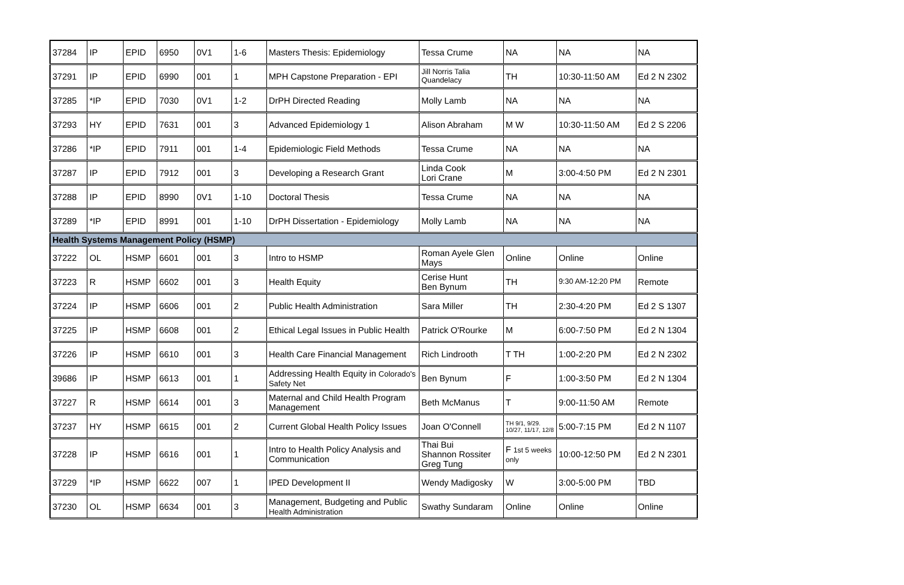| 37284 | IP | EPID | 6950 | 0V1 | 1-6 | Masters Thesis: Epidemiology | Tessa Crume | NA | NA | NA |
| 37291 | IP | EPID | 6990 | 001 | 1 | MPH Capstone Preparation - EPI | Jill Norris Talia Quandelacy | TH | 10:30-11:50 AM | Ed 2 N 2302 |
| 37285 | *IP | EPID | 7030 | 0V1 | 1-2 | DrPH Directed Reading | Molly Lamb | NA | NA | NA |
| 37293 | HY | EPID | 7631 | 001 | 3 | Advanced Epidemiology 1 | Alison Abraham | M W | 10:30-11:50 AM | Ed 2 S 2206 |
| 37286 | *IP | EPID | 7911 | 001 | 1-4 | Epidemiologic Field Methods | Tessa Crume | NA | NA | NA |
| 37287 | IP | EPID | 7912 | 001 | 3 | Developing a Research Grant | Linda Cook Lori Crane | M | 3:00-4:50 PM | Ed 2 N 2301 |
| 37288 | IP | EPID | 8990 | 0V1 | 1-10 | Doctoral Thesis | Tessa Crume | NA | NA | NA |
| 37289 | *IP | EPID | 8991 | 001 | 1-10 | DrPH Dissertation - Epidemiology | Molly Lamb | NA | NA | NA |
| Health Systems Management Policy (HSMP) | | | | | | | | | | |
| 37222 | OL | HSMP | 6601 | 001 | 3 | Intro to HSMP | Roman Ayele Glen Mays | Online | Online | Online |
| 37223 | R | HSMP | 6602 | 001 | 3 | Health Equity | Cerise Hunt Ben Bynum | TH | 9:30 AM-12:20 PM | Remote |
| 37224 | IP | HSMP | 6606 | 001 | 2 | Public Health Administration | Sara Miller | TH | 2:30-4:20 PM | Ed 2 S 1307 |
| 37225 | IP | HSMP | 6608 | 001 | 2 | Ethical Legal Issues in Public Health | Patrick O'Rourke | M | 6:00-7:50 PM | Ed 2 N 1304 |
| 37226 | IP | HSMP | 6610 | 001 | 3 | Health Care Financial Management | Rich Lindrooth | T TH | 1:00-2:20 PM | Ed 2 N 2302 |
| 39686 | IP | HSMP | 6613 | 001 | 1 | Addressing Health Equity in Colorado's Safety Net | Ben Bynum | F | 1:00-3:50 PM | Ed 2 N 1304 |
| 37227 | R | HSMP | 6614 | 001 | 3 | Maternal and Child Health Program Management | Beth McManus | T | 9:00-11:50 AM | Remote |
| 37237 | HY | HSMP | 6615 | 001 | 2 | Current Global Health Policy Issues | Joan O'Connell | TH 9/1, 9/29. 10/27, 11/17, 12/8 | 5:00-7:15 PM | Ed 2 N 1107 |
| 37228 | IP | HSMP | 6616 | 001 | 1 | Intro to Health Policy Analysis and Communication | Thai Bui Shannon Rossiter Greg Tung | F 1st 5 weeks only | 10:00-12:50 PM | Ed 2 N 2301 |
| 37229 | *IP | HSMP | 6622 | 007 | 1 | IPED Development II | Wendy Madigosky | W | 3:00-5:00 PM | TBD |
| 37230 | OL | HSMP | 6634 | 001 | 3 | Management, Budgeting and Public Health Administration | Swathy Sundaram | Online | Online | Online |